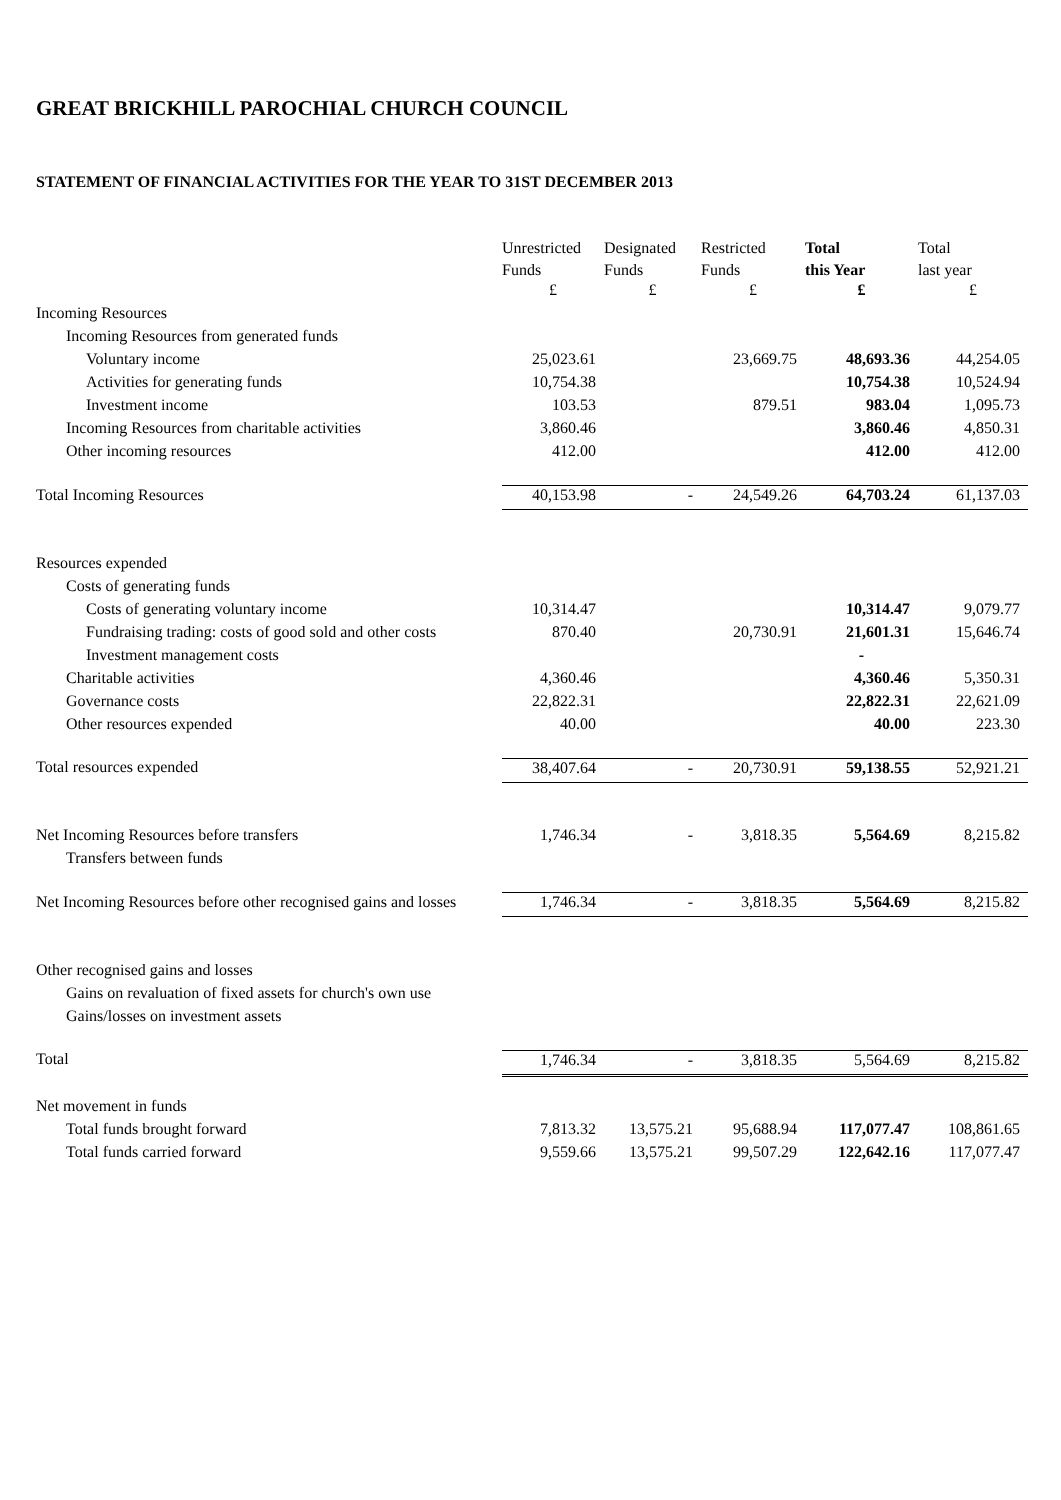GREAT BRICKHILL PAROCHIAL CHURCH COUNCIL
STATEMENT OF FINANCIAL ACTIVITIES FOR THE YEAR TO 31ST DECEMBER 2013
| | Unrestricted Funds | Designated Funds | Restricted Funds | Total this Year | Total last year |
| | £ | £ | £ | £ | £ |
| Incoming Resources | | | | | |
| Incoming Resources from generated funds | | | | | |
| Voluntary income | 25,023.61 | | 23,669.75 | 48,693.36 | 44,254.05 |
| Activities for generating funds | 10,754.38 | | | 10,754.38 | 10,524.94 |
| Investment income | 103.53 | | 879.51 | 983.04 | 1,095.73 |
| Incoming Resources from charitable activities | 3,860.46 | | | 3,860.46 | 4,850.31 |
| Other incoming resources | 412.00 | | | 412.00 | 412.00 |
| Total Incoming Resources | 40,153.98 | - | 24,549.26 | 64,703.24 | 61,137.03 |
| Resources expended | | | | | |
| Costs of generating funds | | | | | |
| Costs of generating voluntary income | 10,314.47 | | | 10,314.47 | 9,079.77 |
| Fundraising trading: costs of good sold and other costs | 870.40 | | 20,730.91 | 21,601.31 | 15,646.74 |
| Investment management costs | | | | - | |
| Charitable activities | 4,360.46 | | | 4,360.46 | 5,350.31 |
| Governance costs | 22,822.31 | | | 22,822.31 | 22,621.09 |
| Other resources expended | 40.00 | | | 40.00 | 223.30 |
| Total resources expended | 38,407.64 | - | 20,730.91 | 59,138.55 | 52,921.21 |
| Net Incoming Resources before transfers | 1,746.34 | - | 3,818.35 | 5,564.69 | 8,215.82 |
| Transfers between funds | | | | | |
| Net Incoming Resources before other recognised gains and losses | 1,746.34 | - | 3,818.35 | 5,564.69 | 8,215.82 |
| Other recognised gains and losses | | | | | |
| Gains on revaluation of fixed assets for church's own use | | | | | |
| Gains/losses on investment assets | | | | | |
| Total | 1,746.34 | - | 3,818.35 | 5,564.69 | 8,215.82 |
| Net movement in funds | | | | | |
| Total funds brought forward | 7,813.32 | 13,575.21 | 95,688.94 | 117,077.47 | 108,861.65 |
| Total funds carried forward | 9,559.66 | 13,575.21 | 99,507.29 | 122,642.16 | 117,077.47 |